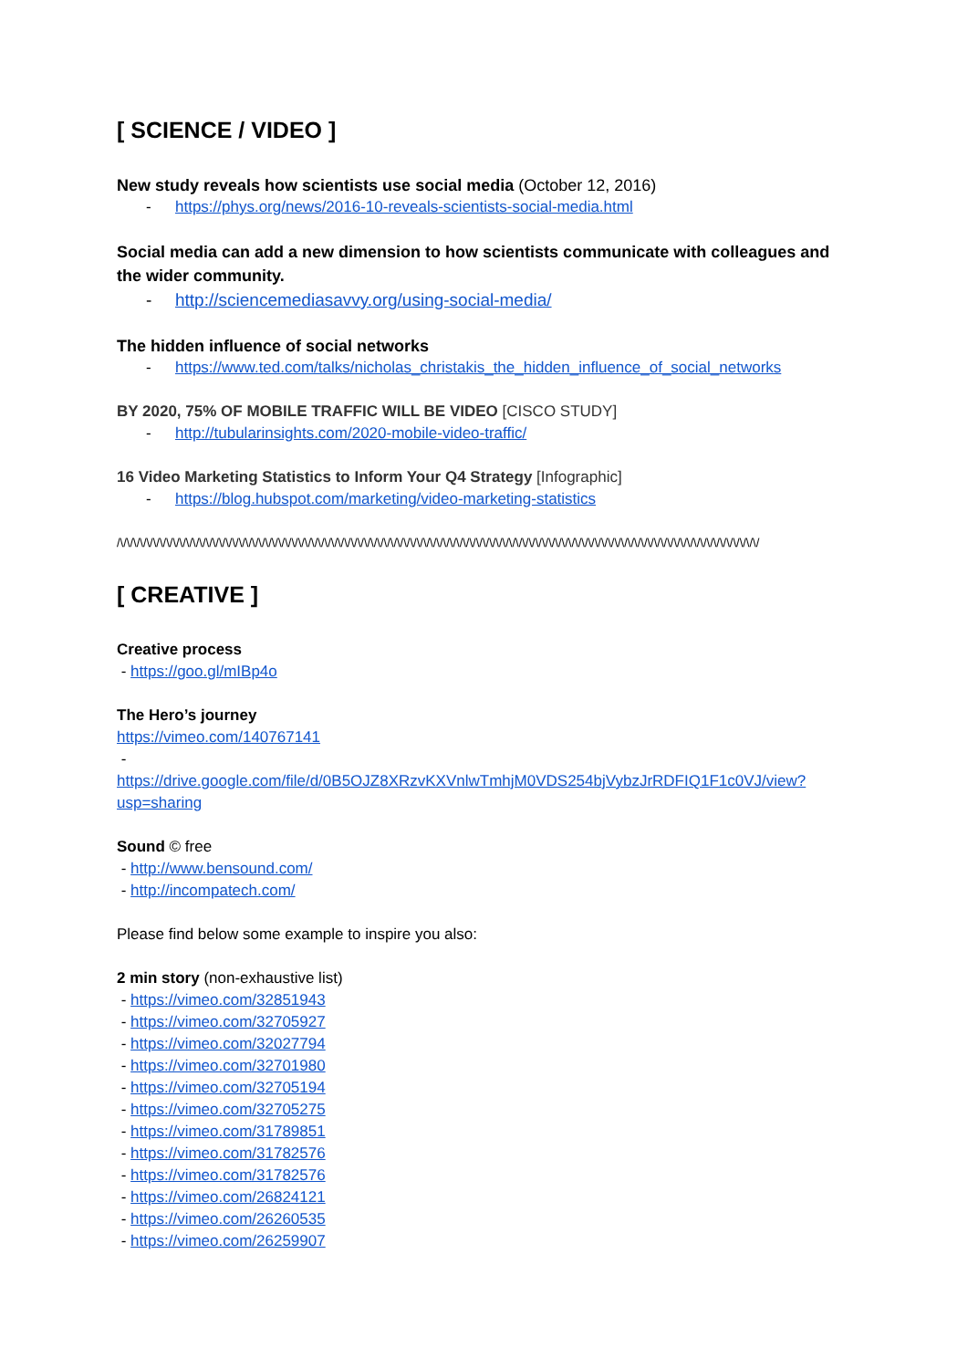[ SCIENCE / VIDEO ]
New study reveals how scientists use social media (October 12, 2016)
- https://phys.org/news/2016-10-reveals-scientists-social-media.html
Social media can add a new dimension to how scientists communicate with colleagues and the wider community.
- http://sciencemediasavvy.org/using-social-media/
The hidden influence of social networks
- https://www.ted.com/talks/nicholas_christakis_the_hidden_influence_of_social_networks
BY 2020, 75% OF MOBILE TRAFFIC WILL BE VIDEO [CISCO STUDY]
- http://tubularinsights.com/2020-mobile-video-traffic/
16 Video Marketing Statistics to Inform Your Q4 Strategy [Infographic]
- https://blog.hubspot.com/marketing/video-marketing-statistics
/\/\/\/\/\/\/\/\/\/\/\/\/\/\/\/\/\/\/\/\/\/\/\/\/\/\/\/\/\/\/\/\/\/\/\/\/\/\/\/\/\/\/\/\/\/\/\/\/\/\/\/\/\/\/\/\/\/\/\/\/\/\/\/\/\/\/\/\/\/\/\/\/\/\/\/\/\/\/\/\/\/\/\/\/\/\/\/\/\/\/\/\/\/\/\/\/\/
[ CREATIVE ]
Creative process
- https://goo.gl/mIBp4o
The Hero’s journey
https://vimeo.com/140767141
-
https://drive.google.com/file/d/0B5OJZ8XRzvKXVnlwTmhjM0VDS254bjVybzJrRDFIQ1F1c0VJ/view?usp=sharing
Sound © free
- http://www.bensound.com/
- http://incompatech.com/
Please find below some example to inspire you also:
2 min story (non-exhaustive list)
- https://vimeo.com/32851943
- https://vimeo.com/32705927
- https://vimeo.com/32027794
- https://vimeo.com/32701980
- https://vimeo.com/32705194
- https://vimeo.com/32705275
- https://vimeo.com/31789851
- https://vimeo.com/31782576
- https://vimeo.com/31782576
- https://vimeo.com/26824121
- https://vimeo.com/26260535
- https://vimeo.com/26259907